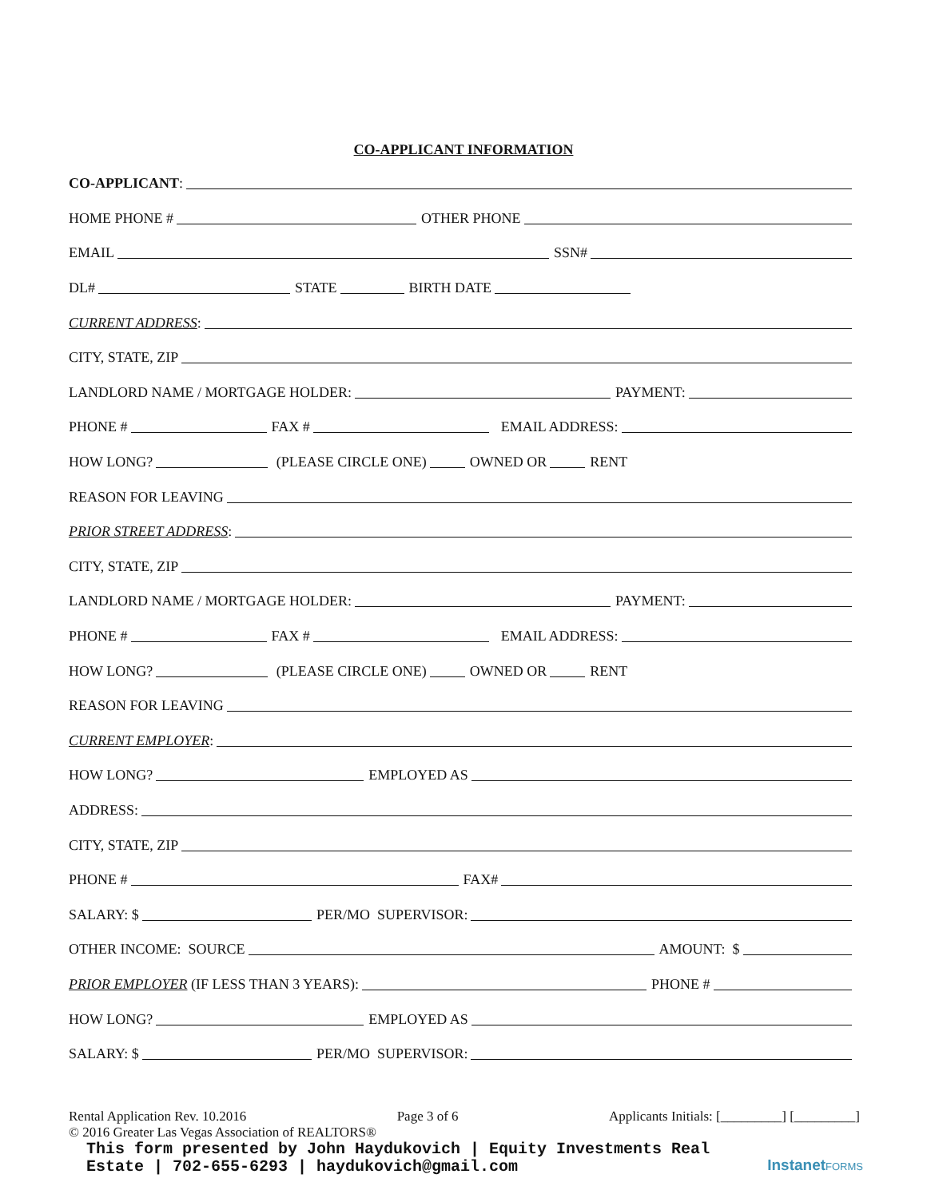CO-APPLICANT INFORMATION
CO-APPLICANT:
HOME PHONE # OTHER PHONE
EMAIL SSN#
DL# STATE BIRTH DATE
CURRENT ADDRESS:
CITY, STATE, ZIP
LANDLORD NAME / MORTGAGE HOLDER: PAYMENT:
PHONE # FAX # EMAIL ADDRESS:
HOW LONG? (PLEASE CIRCLE ONE) OWNED OR RENT
REASON FOR LEAVING
PRIOR STREET ADDRESS:
CITY, STATE, ZIP
LANDLORD NAME / MORTGAGE HOLDER: PAYMENT:
PHONE # FAX # EMAIL ADDRESS:
HOW LONG? (PLEASE CIRCLE ONE) OWNED OR RENT
REASON FOR LEAVING
CURRENT EMPLOYER:
HOW LONG? EMPLOYED AS
ADDRESS:
CITY, STATE, ZIP
PHONE # FAX#
SALARY: $ PER/MO SUPERVISOR:
OTHER INCOME: SOURCE AMOUNT: $
PRIOR EMPLOYER (IF LESS THAN 3 YEARS): PHONE #
HOW LONG? EMPLOYED AS
SALARY: $ PER/MO SUPERVISOR:
Rental Application Rev. 10.2016 Page 3 of 6 Applicants Initials: [_________] [_________]
© 2016 Greater Las Vegas Association of REALTORS®
This form presented by John Haydukovich | Equity Investments Real
Estate | 702-655-6293 | haydukovich@gmail.com
InstanetFORMS